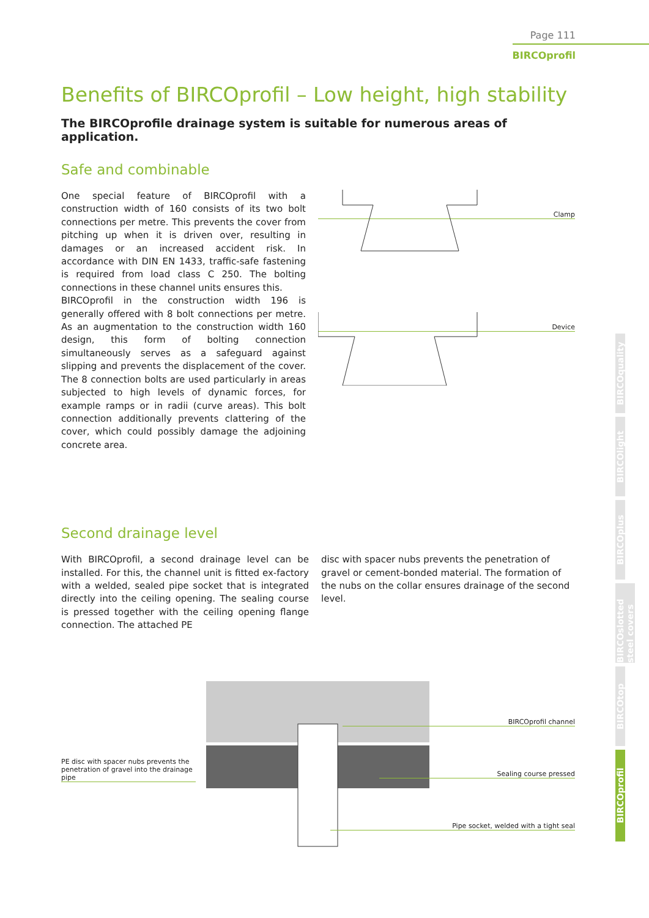Page 111
BIRCOprofil
Benefits of BIRCOprofil – Low height, high stability
The BIRCOprofile drainage system is suitable for numerous areas of application.
Safe and combinable
One special feature of BIRCOprofil with a construction width of 160 consists of its two bolt connections per metre. This prevents the cover from pitching up when it is driven over, resulting in damages or an increased accident risk. In accordance with DIN EN 1433, traffic-safe fastening is required from load class C 250. The bolting connections in these channel units ensures this.
BIRCOprofil in the construction width 196 is generally offered with 8 bolt connections per metre. As an augmentation to the construction width 160 design, this form of bolting connection simultaneously serves as a safeguard against slipping and prevents the displacement of the cover. The 8 connection bolts are used particularly in areas subjected to high levels of dynamic forces, for example ramps or in radii (curve areas). This bolt connection additionally prevents clattering of the cover, which could possibly damage the adjoining concrete area.
Clamp
Device
Second drainage level
With BIRCOprofil, a second drainage level can be installed. For this, the channel unit is fitted ex-factory with a welded, sealed pipe socket that is integrated directly into the ceiling opening. The sealing course is pressed together with the ceiling opening flange connection. The attached PE
disc with spacer nubs prevents the penetration of gravel or cement-bonded material. The formation of the nubs on the collar ensures drainage of the second level.
PE disc with spacer nubs prevents the penetration of gravel into the drainage pipe
BIRCOprofil channel
Sealing course pressed
Pipe socket, welded with a tight seal
BIRCOquality
BIRCOlight
BIRCOplus
BIRCOslotted steel covers
BIRCOtop
BIRCOprofil